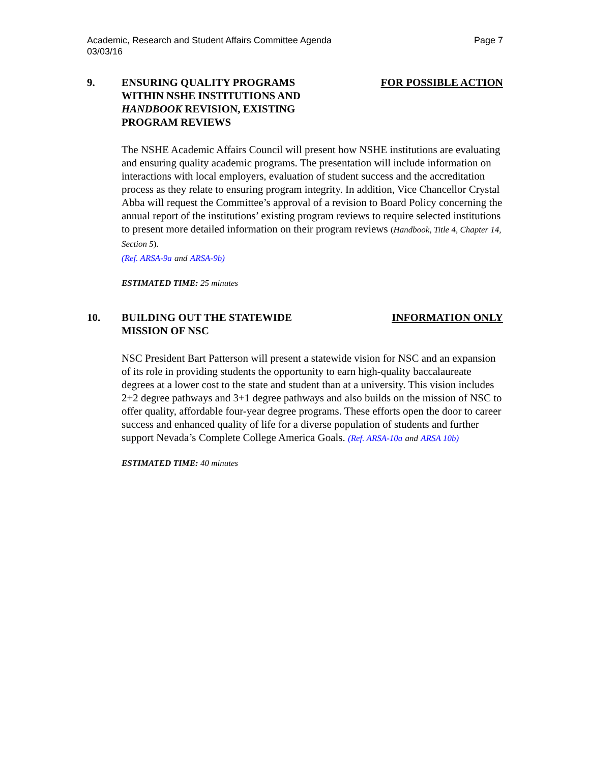Page 7 Academic, Research and Student Affairs Committee Agenda
03/03/16
9. ENSURING QUALITY PROGRAMS
WITHIN NSHE INSTITUTIONS AND
HANDBOOK REVISION, EXISTING
PROGRAM REVIEWS
FOR POSSIBLE ACTION
The NSHE Academic Affairs Council will present how NSHE institutions are evaluating and ensuring quality academic programs. The presentation will include information on interactions with local employers, evaluation of student success and the accreditation process as they relate to ensuring program integrity. In addition, Vice Chancellor Crystal Abba will request the Committee’s approval of a revision to Board Policy concerning the annual report of the institutions’ existing program reviews to require selected institutions to present more detailed information on their program reviews (Handbook, Title 4, Chapter 14, Section 5).
(Ref. ARSA-9a and ARSA-9b)
ESTIMATED TIME: 25 minutes
10. BUILDING OUT THE STATEWIDE
MISSION OF NSC
INFORMATION ONLY
NSC President Bart Patterson will present a statewide vision for NSC and an expansion of its role in providing students the opportunity to earn high-quality baccalaureate degrees at a lower cost to the state and student than at a university. This vision includes 2+2 degree pathways and 3+1 degree pathways and also builds on the mission of NSC to offer quality, affordable four-year degree programs. These efforts open the door to career success and enhanced quality of life for a diverse population of students and further support Nevada’s Complete College America Goals. (Ref. ARSA-10a and ARSA 10b)
ESTIMATED TIME: 40 minutes